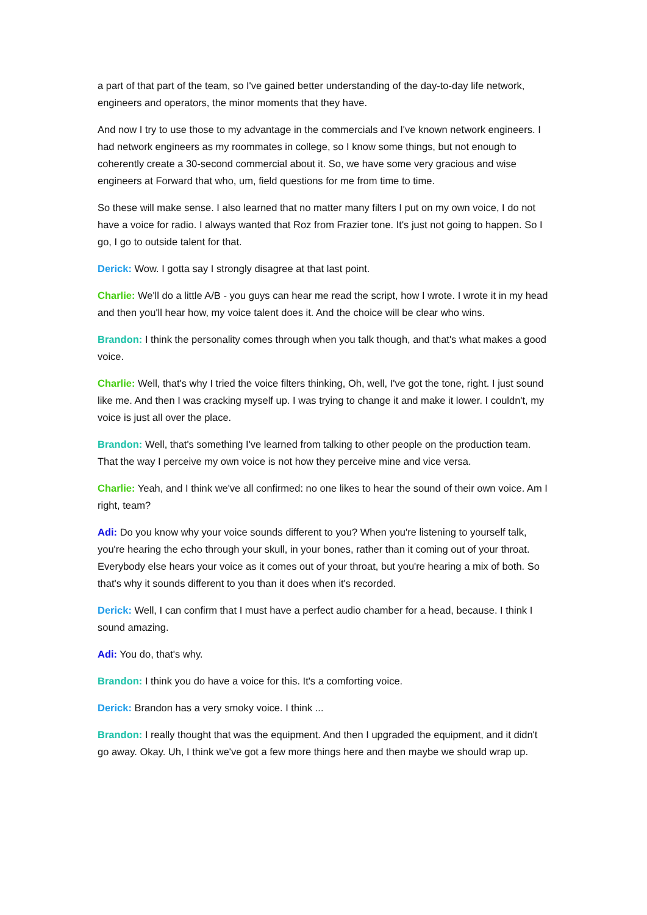a part of that part of the team, so I've gained better understanding of the day-to-day life network, engineers and operators, the minor moments that they have.
And now I try to use those to my advantage in the commercials and I've known network engineers. I had network engineers as my roommates in college, so I know some things, but not enough to coherently create a 30-second commercial about it. So, we have some very gracious and wise engineers at Forward that who, um, field questions for me from time to time.
So these will make sense. I also learned that no matter many filters I put on my own voice, I do not have a voice for radio. I always wanted that Roz from Frazier tone. It's just not going to happen. So I go, I go to outside talent for that.
Derick: Wow. I gotta say I strongly disagree at that last point.
Charlie: We'll do a little A/B - you guys can hear me read the script, how I wrote. I wrote it in my head and then you'll hear how, my voice talent does it. And the choice will be clear who wins.
Brandon: I think the personality comes through when you talk though, and that's what makes a good voice.
Charlie: Well, that's why I tried the voice filters thinking, Oh, well, I've got the tone, right. I just sound like me. And then I was cracking myself up. I was trying to change it and make it lower. I couldn't, my voice is just all over the place.
Brandon: Well, that's something I've learned from talking to other people on the production team. That the way I perceive my own voice is not how they perceive mine and vice versa.
Charlie: Yeah, and I think we've all confirmed: no one likes to hear the sound of their own voice. Am I right, team?
Adi: Do you know why your voice sounds different to you? When you're listening to yourself talk, you're hearing the echo through your skull, in your bones, rather than it coming out of your throat. Everybody else hears your voice as it comes out of your throat, but you're hearing a mix of both. So that's why it sounds different to you than it does when it's recorded.
Derick: Well, I can confirm that I must have a perfect audio chamber for a head, because. I think I sound amazing.
Adi: You do, that's why.
Brandon: I think you do have a voice for this. It's a comforting voice.
Derick: Brandon has a very smoky voice. I think ...
Brandon: I really thought that was the equipment. And then I upgraded the equipment, and it didn't go away. Okay. Uh, I think we've got a few more things here and then maybe we should wrap up.